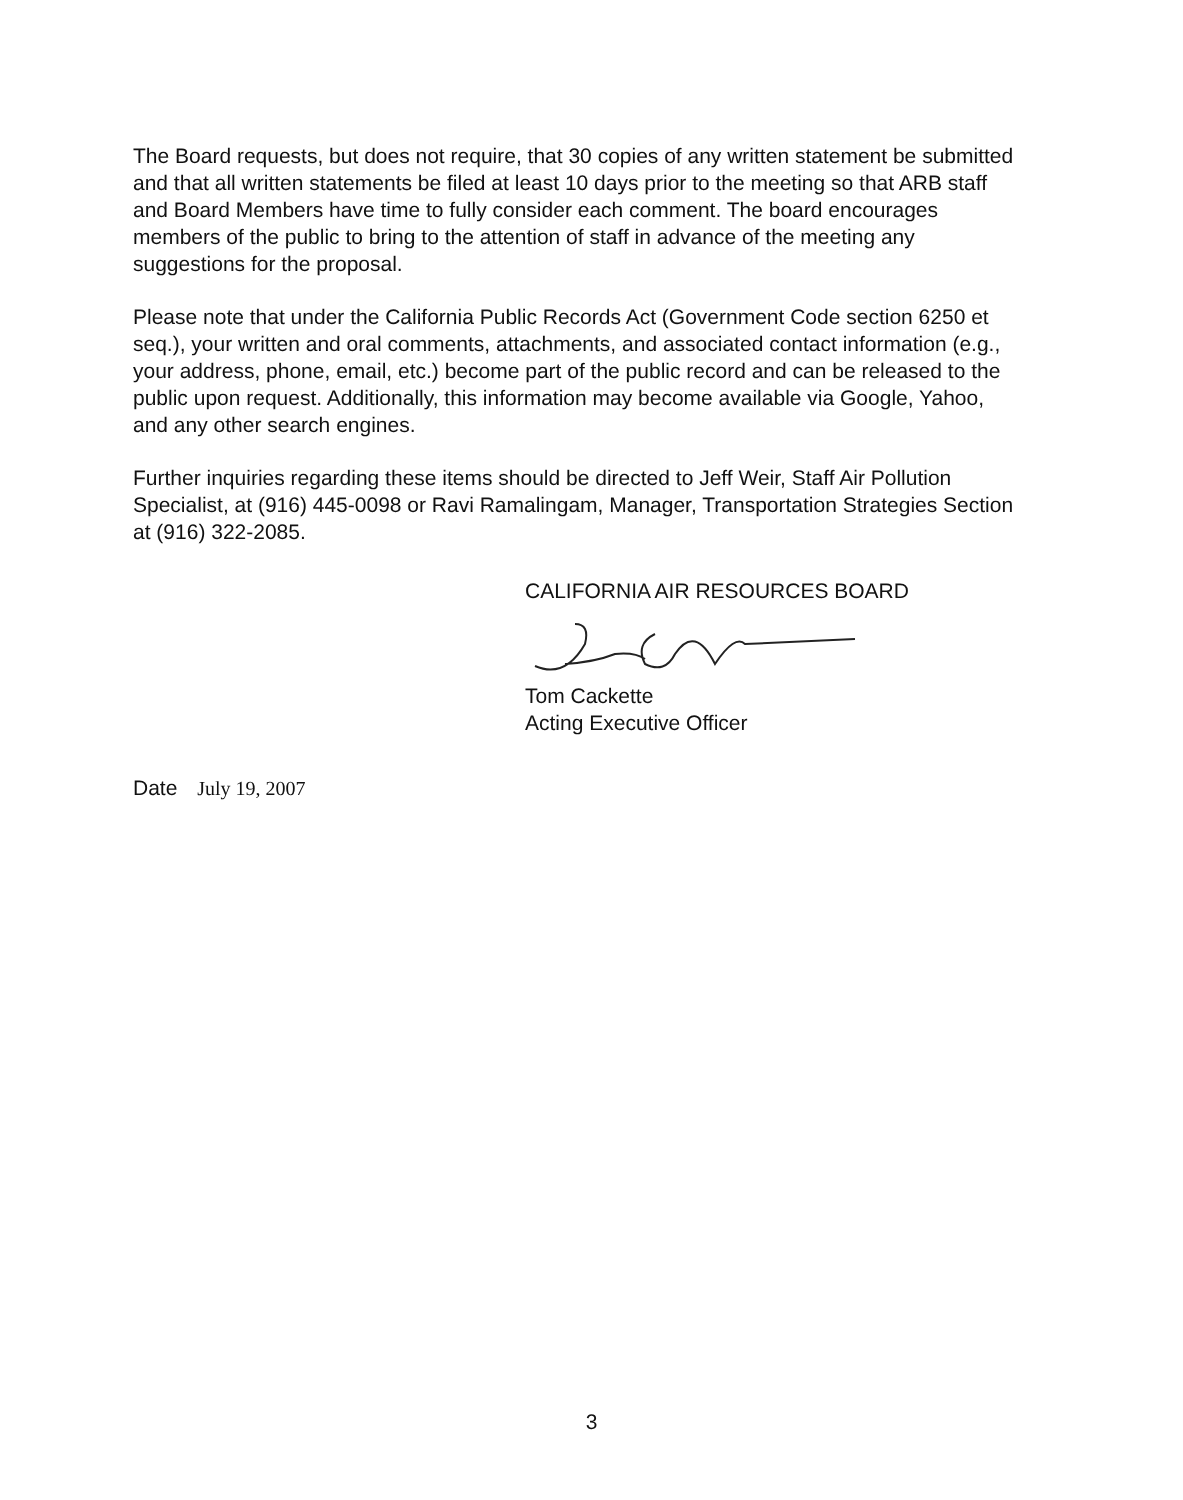The Board requests, but does not require, that 30 copies of any written statement be submitted and that all written statements be filed at least 10 days prior to the meeting so that ARB staff and Board Members have time to fully consider each comment. The board encourages members of the public to bring to the attention of staff in advance of the meeting any suggestions for the proposal.
Please note that under the California Public Records Act (Government Code section 6250 et seq.), your written and oral comments, attachments, and associated contact information (e.g., your address, phone, email, etc.) become part of the public record and can be released to the public upon request. Additionally, this information may become available via Google, Yahoo, and any other search engines.
Further inquiries regarding these items should be directed to Jeff Weir, Staff Air Pollution Specialist, at (916) 445-0098 or Ravi Ramalingam, Manager, Transportation Strategies Section at (916) 322-2085.
CALIFORNIA AIR RESOURCES BOARD
Tom Cackette
Acting Executive Officer
Date July 19, 2007
3